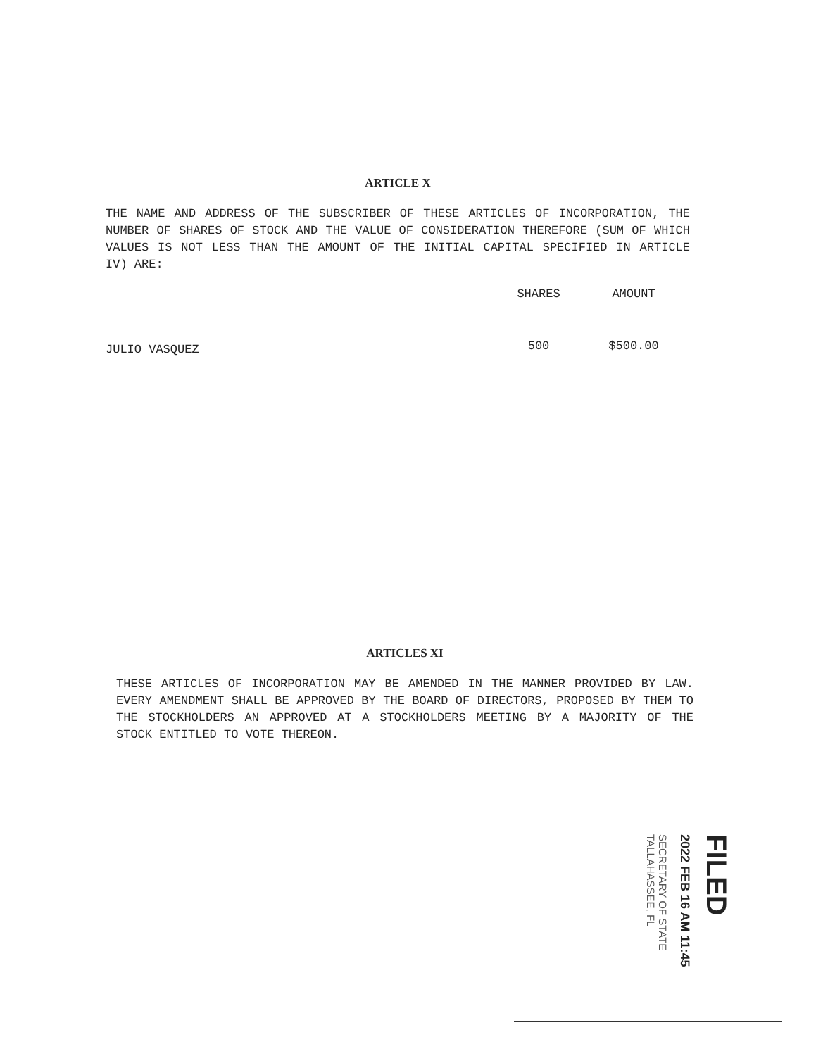ARTICLE X
THE NAME AND ADDRESS OF THE SUBSCRIBER OF THESE ARTICLES OF INCORPORATION, THE NUMBER OF SHARES OF STOCK AND THE VALUE OF CONSIDERATION THEREFORE (SUM OF WHICH VALUES IS NOT LESS THAN THE AMOUNT OF THE INITIAL CAPITAL SPECIFIED IN ARTICLE IV) ARE:
| | SHARES | AMOUNT |
| --- | --- | --- |
| JULIO VASQUEZ | 500 | $500.00 |
ARTICLES XI
THESE ARTICLES OF INCORPORATION MAY BE AMENDED IN THE MANNER PROVIDED BY LAW. EVERY AMENDMENT SHALL BE APPROVED BY THE BOARD OF DIRECTORS, PROPOSED BY THEM TO THE STOCKHOLDERS AN APPROVED AT A STOCKHOLDERS MEETING BY A MAJORITY OF THE STOCK ENTITLED TO VOTE THEREON.
FILED
2022 FEB 16 AM 11:45
SECRETARY OF STATE
TALLAHASSEE, FL